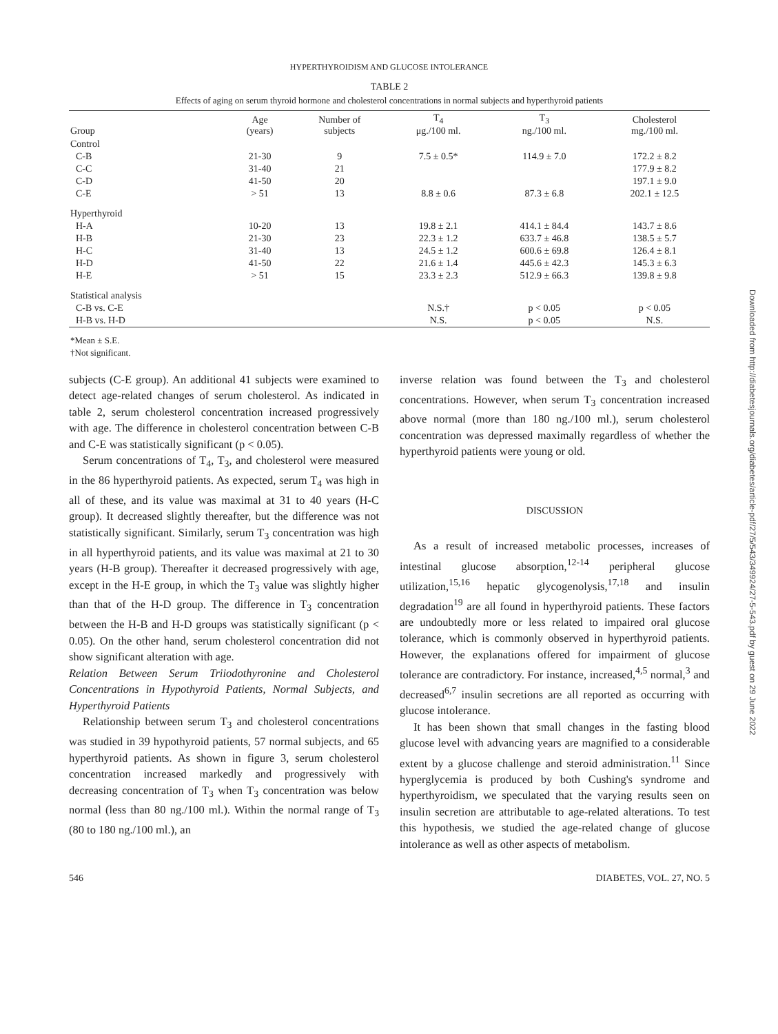HYPERTHYROIDISM AND GLUCOSE INTOLERANCE
TABLE 2
Effects of aging on serum thyroid hormone and cholesterol concentrations in normal subjects and hyperthyroid patients
| Group | Age (years) | Number of subjects | T<sub>4</sub> μg./100 ml. | T<sub>3</sub> ng./100 ml. | Cholesterol mg./100 ml. |
| --- | --- | --- | --- | --- | --- |
| Control | | | | | |
| C-B | 21-30 | 9 | 7.5 ± 0.5* | 114.9 ± 7.0 | 172.2 ± 8.2 |
| C-C | 31-40 | 21 | | | 177.9 ± 8.2 |
| C-D | 41-50 | 20 | | | 197.1 ± 9.0 |
| C-E | > 51 | 13 | 8.8 ± 0.6 | 87.3 ± 6.8 | 202.1 ± 12.5 |
| Hyperthyroid | | | | | |
| H-A | 10-20 | 13 | 19.8 ± 2.1 | 414.1 ± 84.4 | 143.7 ± 8.6 |
| H-B | 21-30 | 23 | 22.3 ± 1.2 | 633.7 ± 46.8 | 138.5 ± 5.7 |
| H-C | 31-40 | 13 | 24.5 ± 1.2 | 600.6 ± 69.8 | 126.4 ± 8.1 |
| H-D | 41-50 | 22 | 21.6 ± 1.4 | 445.6 ± 42.3 | 145.3 ± 6.3 |
| H-E | > 51 | 15 | 23.3 ± 2.3 | 512.9 ± 66.3 | 139.8 ± 9.8 |
| Statistical analysis | | | | | |
| C-B vs. C-E | | | N.S.† | p < 0.05 | p < 0.05 |
| H-B vs. H-D | | | N.S. | p < 0.05 | N.S. |
*Mean ± S.E.
†Not significant.
subjects (C-E group). An additional 41 subjects were examined to detect age-related changes of serum cholesterol. As indicated in table 2, serum cholesterol concentration increased progressively with age. The difference in cholesterol concentration between C-B and C-E was statistically significant (p < 0.05).
Serum concentrations of T<sub>4</sub>, T<sub>3</sub>, and cholesterol were measured in the 86 hyperthyroid patients. As expected, serum T<sub>4</sub> was high in all of these, and its value was maximal at 31 to 40 years (H-C group). It decreased slightly thereafter, but the difference was not statistically significant. Similarly, serum T<sub>3</sub> concentration was high in all hyperthyroid patients, and its value was maximal at 21 to 30 years (H-B group). Thereafter it decreased progressively with age, except in the H-E group, in which the T<sub>3</sub> value was slightly higher than that of the H-D group. The difference in T<sub>3</sub> concentration between the H-B and H-D groups was statistically significant (p < 0.05). On the other hand, serum cholesterol concentration did not show significant alteration with age.
Relation Between Serum Triiodothyronine and Cholesterol Concentrations in Hypothyroid Patients, Normal Subjects, and Hyperthyroid Patients
Relationship between serum T<sub>3</sub> and cholesterol concentrations was studied in 39 hypothyroid patients, 57 normal subjects, and 65 hyperthyroid patients. As shown in figure 3, serum cholesterol concentration increased markedly and progressively with decreasing concentration of T<sub>3</sub> when T<sub>3</sub> concentration was below normal (less than 80 ng./100 ml.). Within the normal range of T<sub>3</sub> (80 to 180 ng./100 ml.), an
inverse relation was found between the T<sub>3</sub> and cholesterol concentrations. However, when serum T<sub>3</sub> concentration increased above normal (more than 180 ng./100 ml.), serum cholesterol concentration was depressed maximally regardless of whether the hyperthyroid patients were young or old.
DISCUSSION
As a result of increased metabolic processes, increases of intestinal glucose absorption,<sup>12-14</sup> peripheral glucose utilization,<sup>15,16</sup> hepatic glycogenolysis,<sup>17,18</sup> and insulin degradation<sup>19</sup> are all found in hyperthyroid patients. These factors are undoubtedly more or less related to impaired oral glucose tolerance, which is commonly observed in hyperthyroid patients. However, the explanations offered for impairment of glucose tolerance are contradictory. For instance, increased,<sup>4,5</sup> normal,<sup>3</sup> and decreased<sup>6,7</sup> insulin secretions are all reported as occurring with glucose intolerance.
It has been shown that small changes in the fasting blood glucose level with advancing years are magnified to a considerable extent by a glucose challenge and steroid administration.<sup>11</sup> Since hyperglycemia is produced by both Cushing's syndrome and hyperthyroidism, we speculated that the varying results seen on insulin secretion are attributable to age-related alterations. To test this hypothesis, we studied the age-related change of glucose intolerance as well as other aspects of metabolism.
546 DIABETES, VOL. 27, NO. 5
Downloaded from http://diabetesjournals.org/diabetes/article-pdf/27/5/543/349924/27-5-543.pdf by guest on 29 June 2022